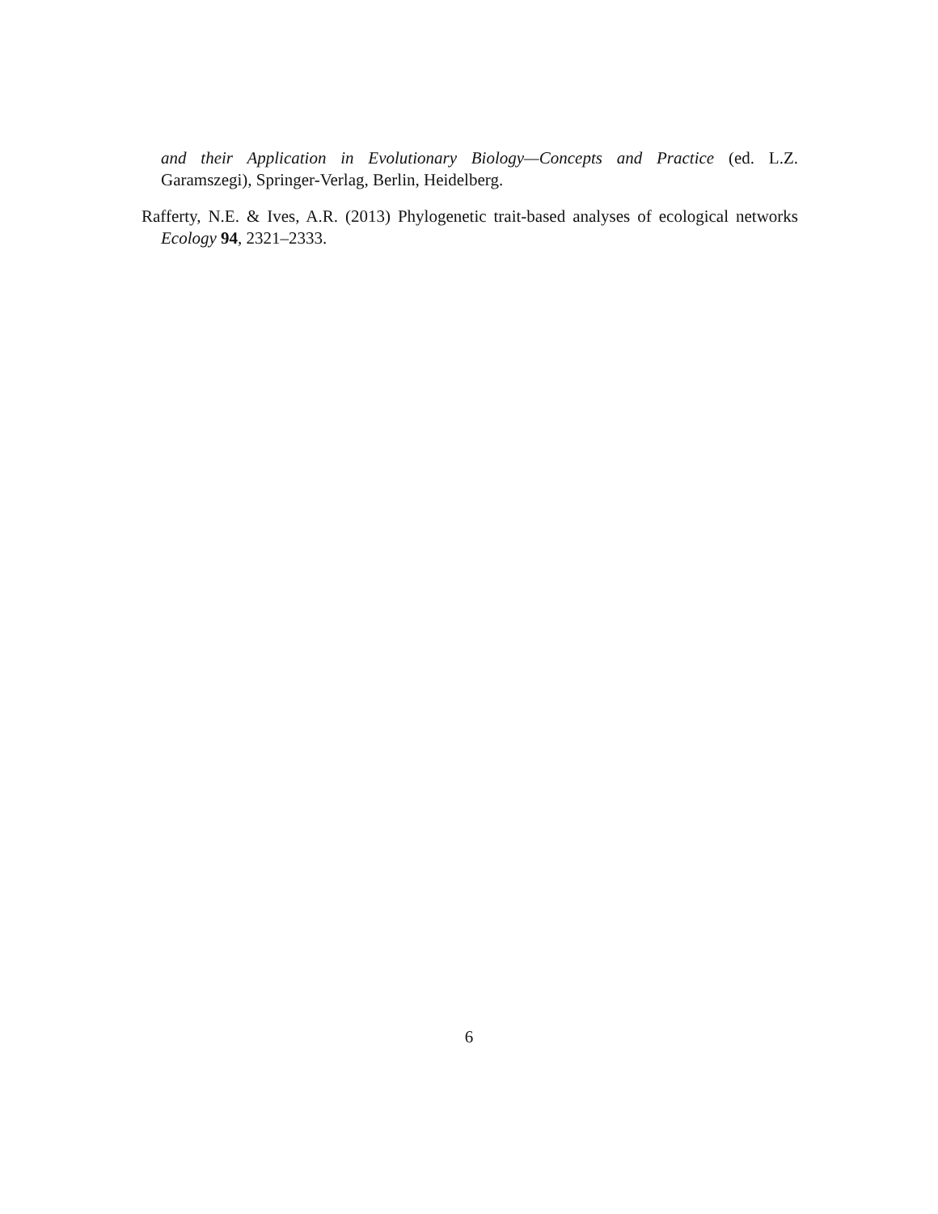and their Application in Evolutionary Biology—Concepts and Practice (ed. L.Z. Garamszegi), Springer-Verlag, Berlin, Heidelberg.
Rafferty, N.E. & Ives, A.R. (2013) Phylogenetic trait-based analyses of ecological networks Ecology 94, 2321–2333.
6